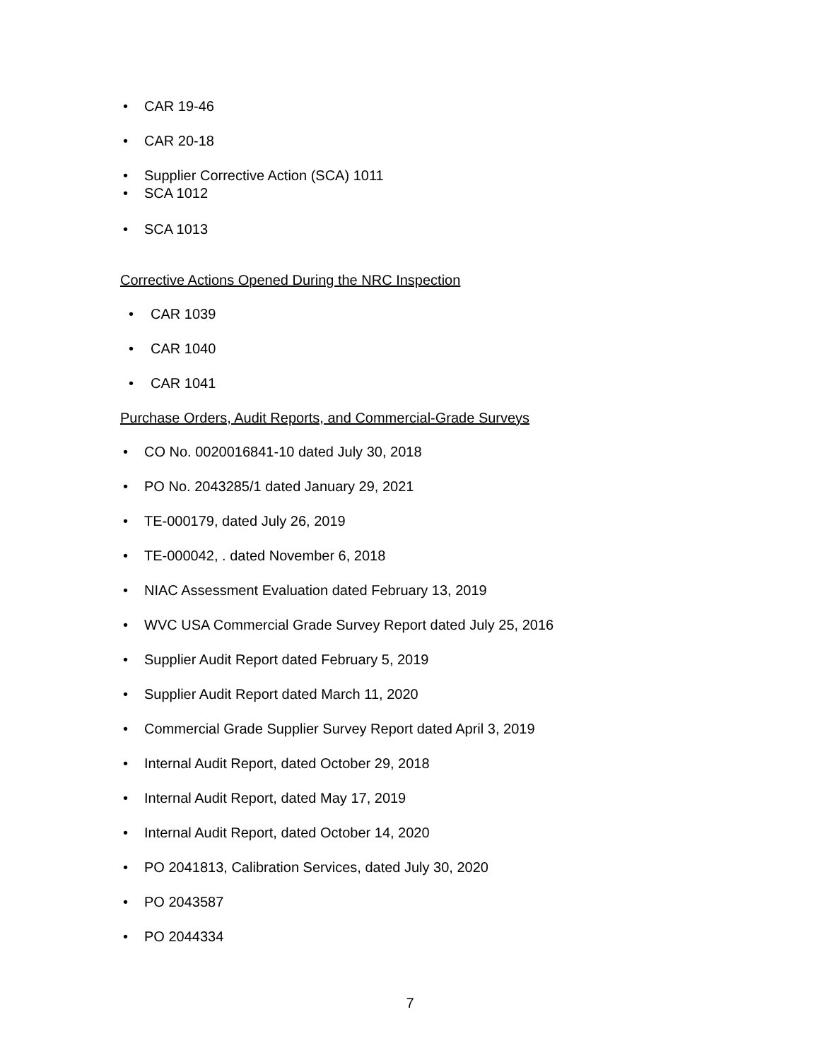• CAR 19-46
• CAR 20-18
• Supplier Corrective Action (SCA) 1011
• SCA 1012
• SCA 1013
Corrective Actions Opened During the NRC Inspection
• CAR 1039
• CAR 1040
• CAR 1041
Purchase Orders, Audit Reports, and Commercial-Grade Surveys
• CO No. 0020016841-10 dated July 30, 2018
• PO No. 2043285/1 dated January 29, 2021
• TE-000179, dated July 26, 2019
• TE-000042, . dated November 6, 2018
• NIAC Assessment Evaluation dated February 13, 2019
• WVC USA Commercial Grade Survey Report dated July 25, 2016
• Supplier Audit Report dated February 5, 2019
• Supplier Audit Report dated March 11, 2020
• Commercial Grade Supplier Survey Report dated April 3, 2019
• Internal Audit Report, dated October 29, 2018
• Internal Audit Report, dated May 17, 2019
• Internal Audit Report, dated October 14, 2020
• PO 2041813, Calibration Services, dated July 30, 2020
• PO 2043587
• PO 2044334
7